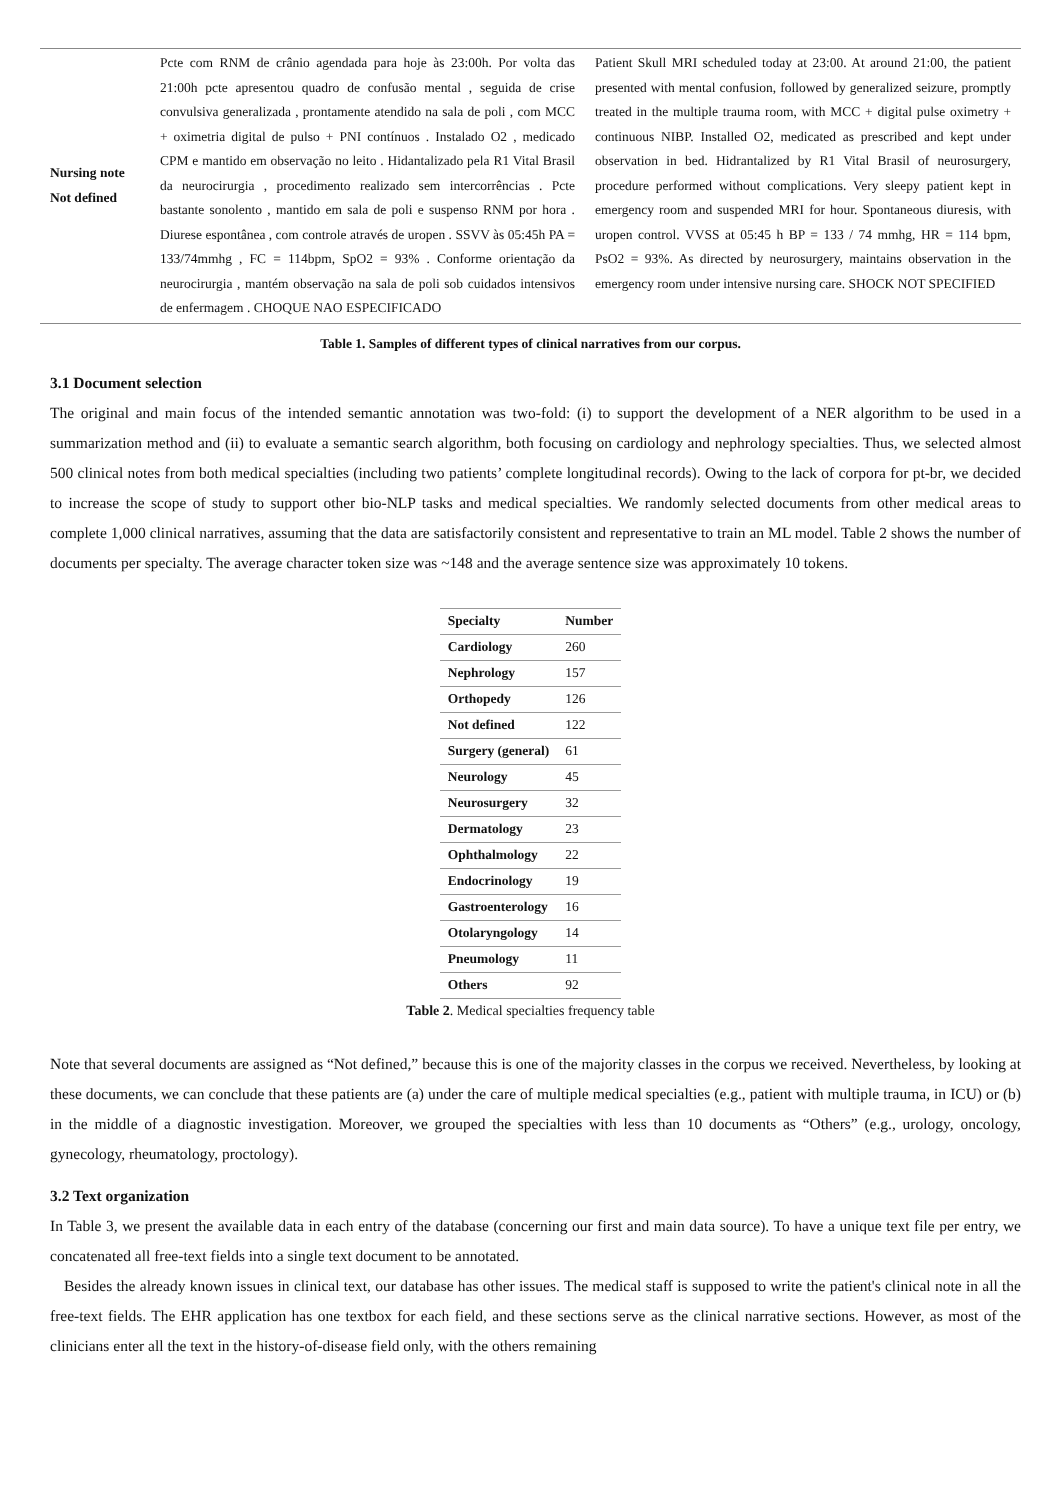| Nursing note Not defined | Pcte com RNM de crânio agendada para hoje às 23:00h. Por volta das 21:00h pcte apresentou quadro de confusão mental , seguida de crise convulsiva generalizada , prontamente atendido na sala de poli , com MCC + oximetria digital de pulso + PNI contínuos . Instalado O2 , medicado CPM e mantido em observação no leito . Hidantalizado pela R1 Vital Brasil da neurocirurgia , procedimento realizado sem intercorrências . Pcte bastante sonolento , mantido em sala de poli e suspenso RNM por hora . Diurese espontânea , com controle através de uropen . SSVV às 05:45h PA = 133/74mmhg , FC = 114bpm, SpO2 = 93% . Conforme orientação da neurocirurgia , mantém observação na sala de poli sob cuidados intensivos de enfermagem . CHOQUE NAO ESPECIFICADO | Patient Skull MRI scheduled today at 23:00. At around 21:00, the patient presented with mental confusion, followed by generalized seizure, promptly treated in the multiple trauma room, with MCC + digital pulse oximetry + continuous NIBP. Installed O2, medicated as prescribed and kept under observation in bed. Hidrantalized by R1 Vital Brasil of neurosurgery, procedure performed without complications. Very sleepy patient kept in emergency room and suspended MRI for hour. Spontaneous diuresis, with uropen control. VVSS at 05:45 h BP = 133 / 74 mmhg, HR = 114 bpm, PsO2 = 93%. As directed by neurosurgery, maintains observation in the emergency room under intensive nursing care. SHOCK NOT SPECIFIED |
Table 1. Samples of different types of clinical narratives from our corpus.
3.1 Document selection
The original and main focus of the intended semantic annotation was two-fold: (i) to support the development of a NER algorithm to be used in a summarization method and (ii) to evaluate a semantic search algorithm, both focusing on cardiology and nephrology specialties. Thus, we selected almost 500 clinical notes from both medical specialties (including two patients’ complete longitudinal records). Owing to the lack of corpora for pt-br, we decided to increase the scope of study to support other bio-NLP tasks and medical specialties. We randomly selected documents from other medical areas to complete 1,000 clinical narratives, assuming that the data are satisfactorily consistent and representative to train an ML model. Table 2 shows the number of documents per specialty. The average character token size was ~148 and the average sentence size was approximately 10 tokens.
| Specialty | Number |
| --- | --- |
| Cardiology | 260 |
| Nephrology | 157 |
| Orthopedy | 126 |
| Not defined | 122 |
| Surgery (general) | 61 |
| Neurology | 45 |
| Neurosurgery | 32 |
| Dermatology | 23 |
| Ophthalmology | 22 |
| Endocrinology | 19 |
| Gastroenterology | 16 |
| Otolaryngology | 14 |
| Pneumology | 11 |
| Others | 92 |
Table 2. Medical specialties frequency table
Note that several documents are assigned as “Not defined,” because this is one of the majority classes in the corpus we received. Nevertheless, by looking at these documents, we can conclude that these patients are (a) under the care of multiple medical specialties (e.g., patient with multiple trauma, in ICU) or (b) in the middle of a diagnostic investigation. Moreover, we grouped the specialties with less than 10 documents as “Others” (e.g., urology, oncology, gynecology, rheumatology, proctology).
3.2 Text organization
In Table 3, we present the available data in each entry of the database (concerning our first and main data source). To have a unique text file per entry, we concatenated all free-text fields into a single text document to be annotated.
Besides the already known issues in clinical text, our database has other issues. The medical staff is supposed to write the patient's clinical note in all the free-text fields. The EHR application has one textbox for each field, and these sections serve as the clinical narrative sections. However, as most of the clinicians enter all the text in the history-of-disease field only, with the others remaining